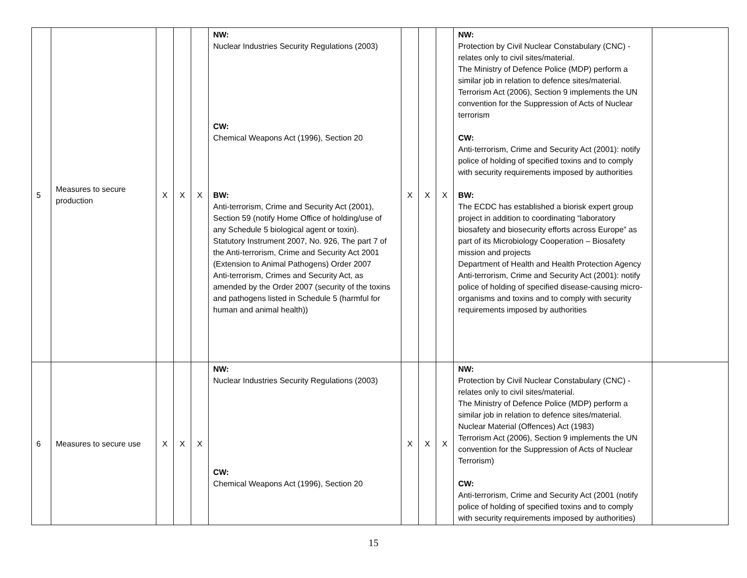| 5 | Measures to secure production | X | X | X | NW: Nuclear Industries Security Regulations (2003) CW: Chemical Weapons Act (1996), Section 20 BW: Anti-terrorism, Crime and Security Act (2001), Section 59 (notify Home Office of holding/use of any Schedule 5 biological agent or toxin). Statutory Instrument 2007, No. 926, The part 7 of the Anti-terrorism, Crime and Security Act 2001 (Extension to Animal Pathogens) Order 2007 Anti-terrorism, Crimes and Security Act, as amended by the Order 2007 (security of the toxins and pathogens listed in Schedule 5 (harmful for human and animal health)) | X | X | X | NW: Protection by Civil Nuclear Constabulary (CNC) - relates only to civil sites/material. The Ministry of Defence Police (MDP) perform a similar job in relation to defence sites/material. Terrorism Act (2006), Section 9 implements the UN convention for the Suppression of Acts of Nuclear terrorism CW: Anti-terrorism, Crime and Security Act (2001): notify police of holding of specified toxins and to comply with security requirements imposed by authorities BW: The ECDC has established a biorisk expert group project in addition to coordinating “laboratory biosafety and biosecurity efforts across Europe” as part of its Microbiology Cooperation – Biosafety mission and projects Department of Health and Health Protection Agency Anti-terrorism, Crime and Security Act (2001): notify police of holding of specified disease-causing micro-organisms and toxins and to comply with security requirements imposed by authorities | |
| 6 | Measures to secure use | X | X | X | NW: Nuclear Industries Security Regulations (2003) CW: Chemical Weapons Act (1996), Section 20 | X | X | X | NW: Protection by Civil Nuclear Constabulary (CNC) - relates only to civil sites/material. The Ministry of Defence Police (MDP) perform a similar job in relation to defence sites/material. Nuclear Material (Offences) Act (1983) Terrorism Act (2006), Section 9 implements the UN convention for the Suppression of Acts of Nuclear Terrorism) CW: Anti-terrorism, Crime and Security Act (2001 (notify police of holding of specified toxins and to comply with security requirements imposed by authorities) | |
15